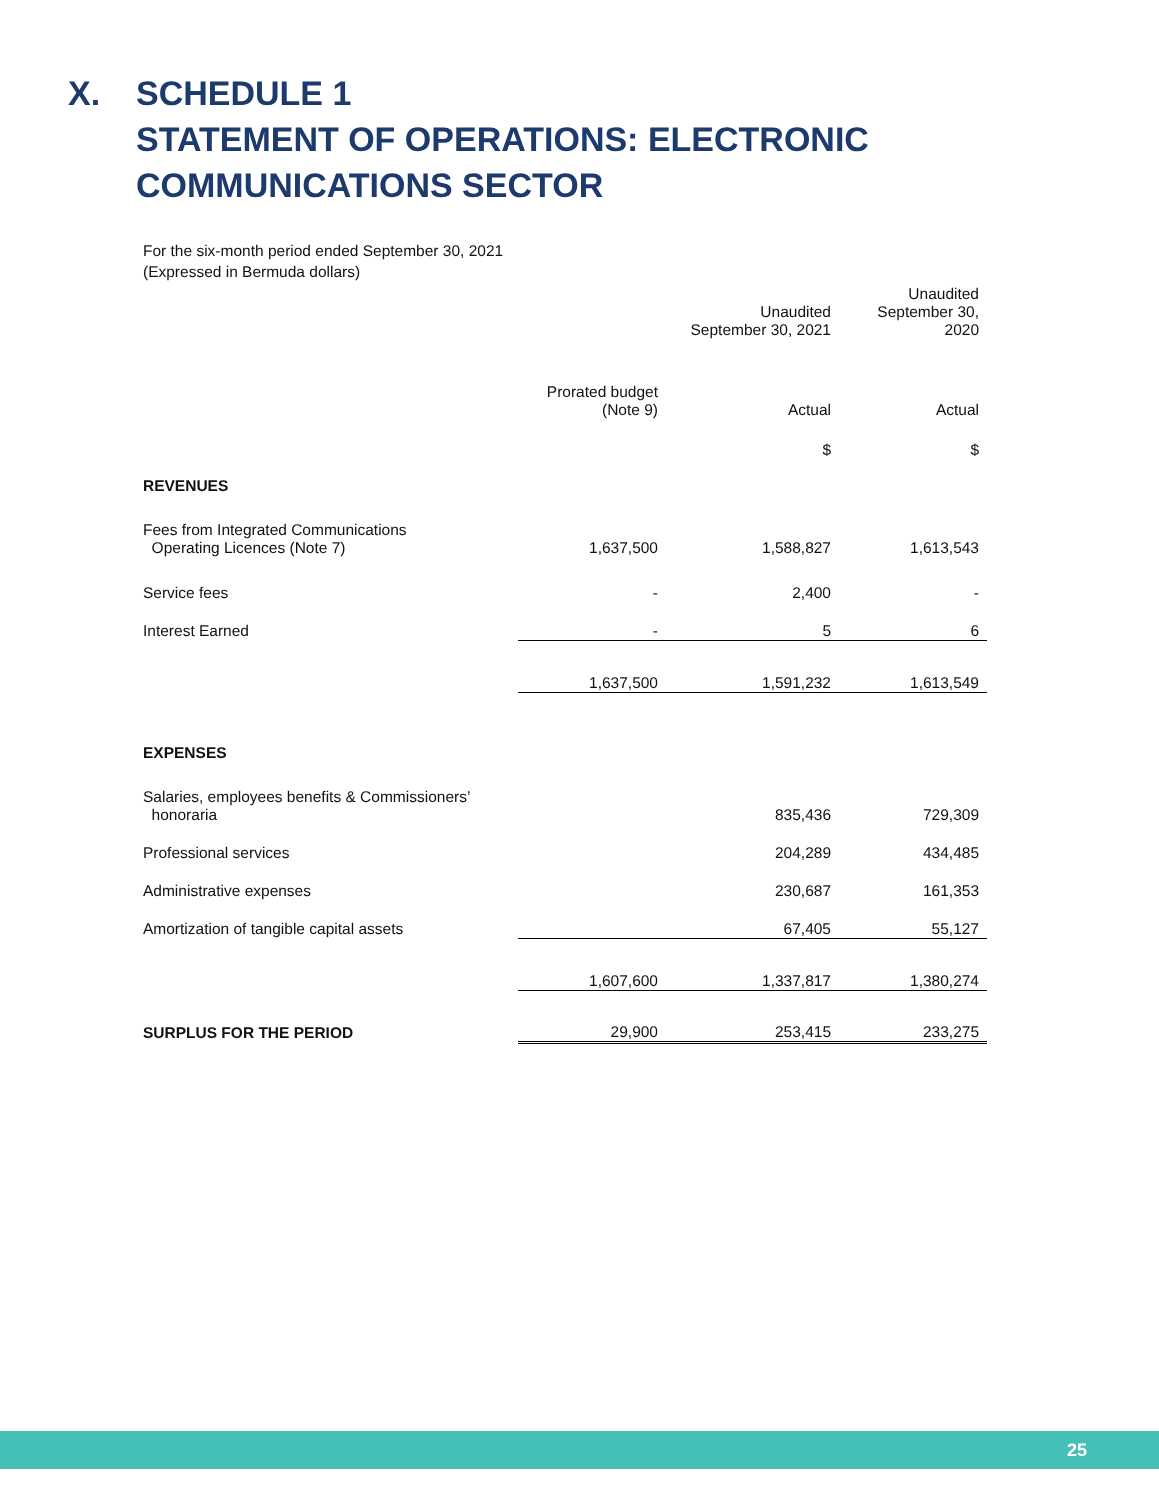X. SCHEDULE 1
STATEMENT OF OPERATIONS: ELECTRONIC
COMMUNICATIONS SECTOR
For the six-month period ended September 30, 2021
(Expressed in Bermuda dollars)
| | | Unaudited September 30, 2021 | Unaudited September 30, 2020 |
| --- | --- | --- | --- |
| | Prorated budget (Note 9) | Actual | Actual |
| | | $ | $ |
| REVENUES | | | |
| Fees from Integrated Communications Operating Licences (Note 7) | 1,637,500 | 1,588,827 | 1,613,543 |
| Service fees | - | 2,400 | - |
| Interest Earned | - | 5 | 6 |
| | 1,637,500 | 1,591,232 | 1,613,549 |
| EXPENSES | | | |
| Salaries, employees benefits & Commissioners’ honoraria | | 835,436 | 729,309 |
| Professional services | | 204,289 | 434,485 |
| Administrative expenses | | 230,687 | 161,353 |
| Amortization of tangible capital assets | | 67,405 | 55,127 |
| | 1,607,600 | 1,337,817 | 1,380,274 |
| SURPLUS FOR THE PERIOD | 29,900 | 253,415 | 233,275 |
25